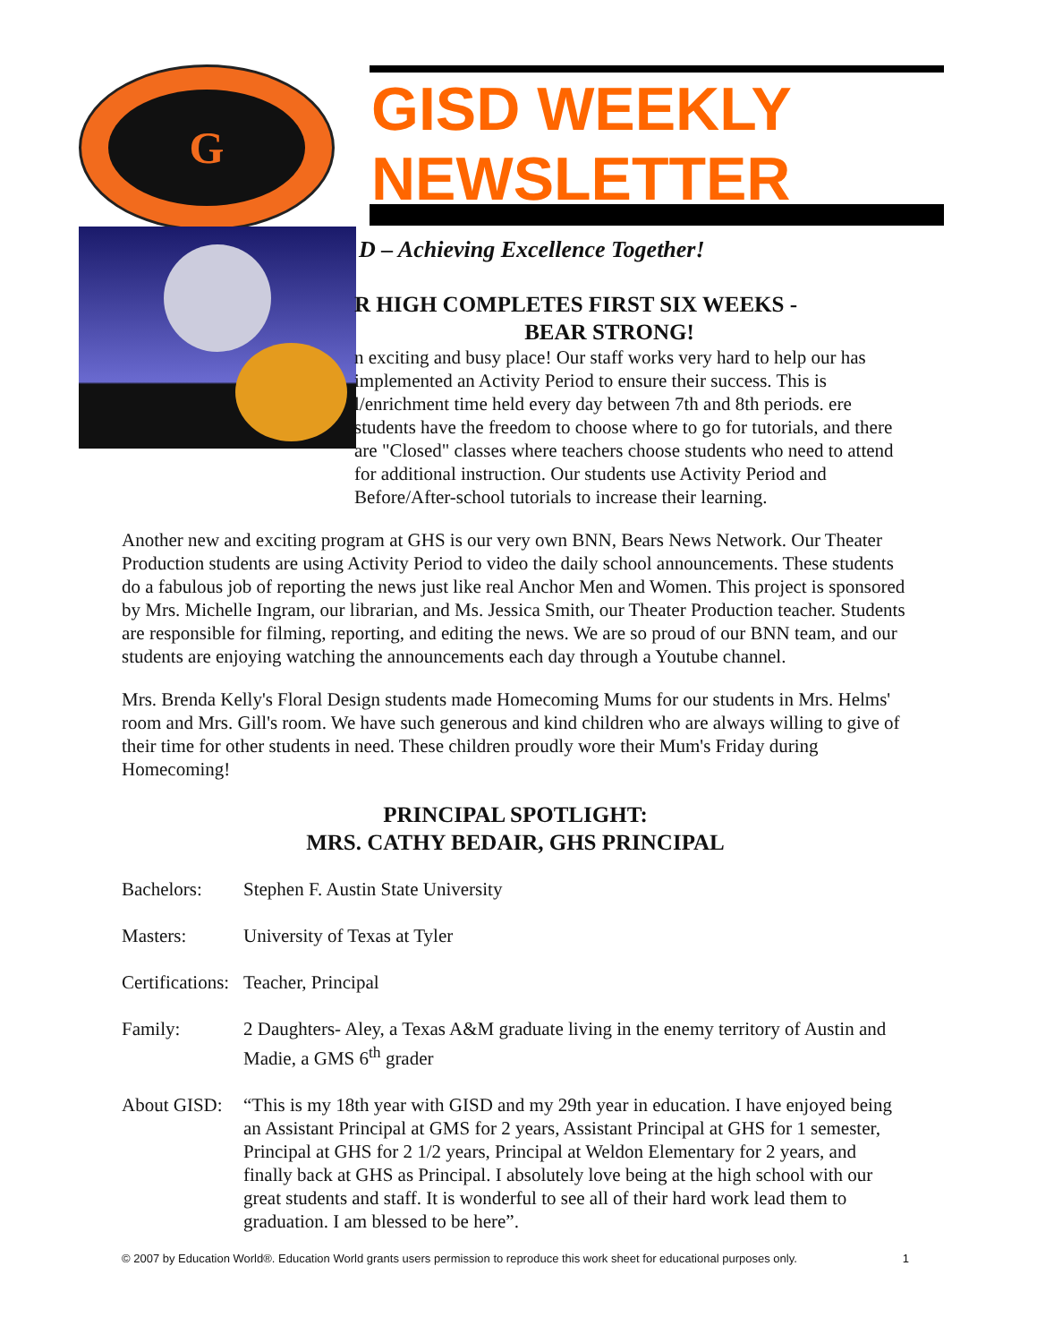G
GISD WEEKLY
NEWSLETTER
D – Achieving Excellence Together!
R HIGH COMPLETES FIRST SIX WEEKS -
BEAR STRONG!
n exciting and busy place! Our staff works very hard to help our has implemented an Activity Period to ensure their success. This is l/enrichment time held every day between 7th and 8th periods. ere students have the freedom to choose where to go for tutorials, and there are "Closed" classes where teachers choose students who need to attend for additional instruction. Our students use Activity Period and Before/After-school tutorials to increase their learning.
Another new and exciting program at GHS is our very own BNN, Bears News Network. Our Theater Production students are using Activity Period to video the daily school announcements. These students do a fabulous job of reporting the news just like real Anchor Men and Women. This project is sponsored by Mrs. Michelle Ingram, our librarian, and Ms. Jessica Smith, our Theater Production teacher. Students are responsible for filming, reporting, and editing the news. We are so proud of our BNN team, and our students are enjoying watching the announcements each day through a Youtube channel.
Mrs. Brenda Kelly's Floral Design students made Homecoming Mums for our students in Mrs. Helms' room and Mrs. Gill's room. We have such generous and kind children who are always willing to give of their time for other students in need. These children proudly wore their Mum's Friday during Homecoming!
PRINCIPAL SPOTLIGHT:
MRS. CATHY BEDAIR, GHS PRINCIPAL
Bachelors: Stephen F. Austin State University
Masters: University of Texas at Tyler
Certifications:
Teacher, Principal
Family: 2 Daughters- Aley, a Texas A&M graduate living in the enemy territory of Austin and Madie, a GMS 6<sup>th</sup> grader
About GISD:
“This is my 18th year with GISD and my 29th year in education. I have enjoyed being an Assistant Principal at GMS for 2 years, Assistant Principal at GHS for 1 semester, Principal at GHS for 2 1/2 years, Principal at Weldon Elementary for 2 years, and finally back at GHS as Principal. I absolutely love being at the high school with our great students and staff. It is wonderful to see all of their hard work lead them to graduation. I am blessed to be here”.
© 2007 by Education World®. Education World grants users permission to reproduce this work sheet for educational purposes only. 1